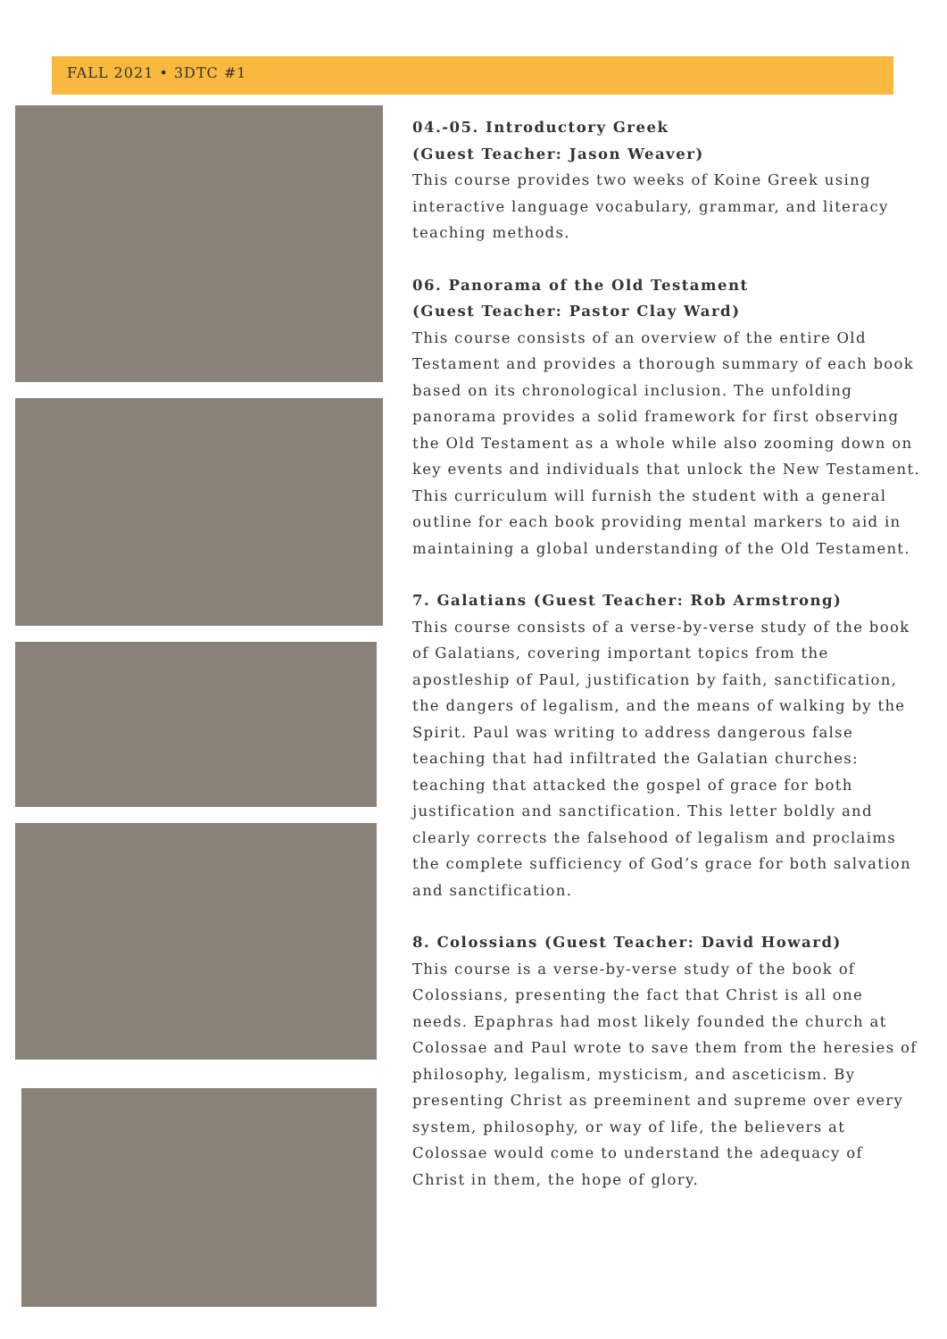FALL 2021 • 3DTC #1
04.-05. Introductory Greek
(Guest Teacher: Jason Weaver)
This course provides two weeks of Koine Greek using interactive language vocabulary, grammar, and literacy teaching methods.
06. Panorama of the Old Testament
(Guest Teacher: Pastor Clay Ward)
This course consists of an overview of the entire Old Testament and provides a thorough summary of each book based on its chronological inclusion. The unfolding panorama provides a solid framework for first observing the Old Testament as a whole while also zooming down on key events and individuals that unlock the New Testament. This curriculum will furnish the student with a general outline for each book providing mental markers to aid in maintaining a global understanding of the Old Testament.
7. Galatians (Guest Teacher: Rob Armstrong)
This course consists of a verse-by-verse study of the book of Galatians, covering important topics from the apostleship of Paul, justification by faith, sanctification, the dangers of legalism, and the means of walking by the Spirit. Paul was writing to address dangerous false teaching that had infiltrated the Galatian churches: teaching that attacked the gospel of grace for both justification and sanctification. This letter boldly and clearly corrects the falsehood of legalism and proclaims the complete sufficiency of God’s grace for both salvation and sanctification.
8. Colossians (Guest Teacher: David Howard)
This course is a verse-by-verse study of the book of Colossians, presenting the fact that Christ is all one needs. Epaphras had most likely founded the church at Colossae and Paul wrote to save them from the heresies of philosophy, legalism, mysticism, and asceticism. By presenting Christ as preeminent and supreme over every system, philosophy, or way of life, the believers at Colossae would come to understand the adequacy of Christ in them, the hope of glory.